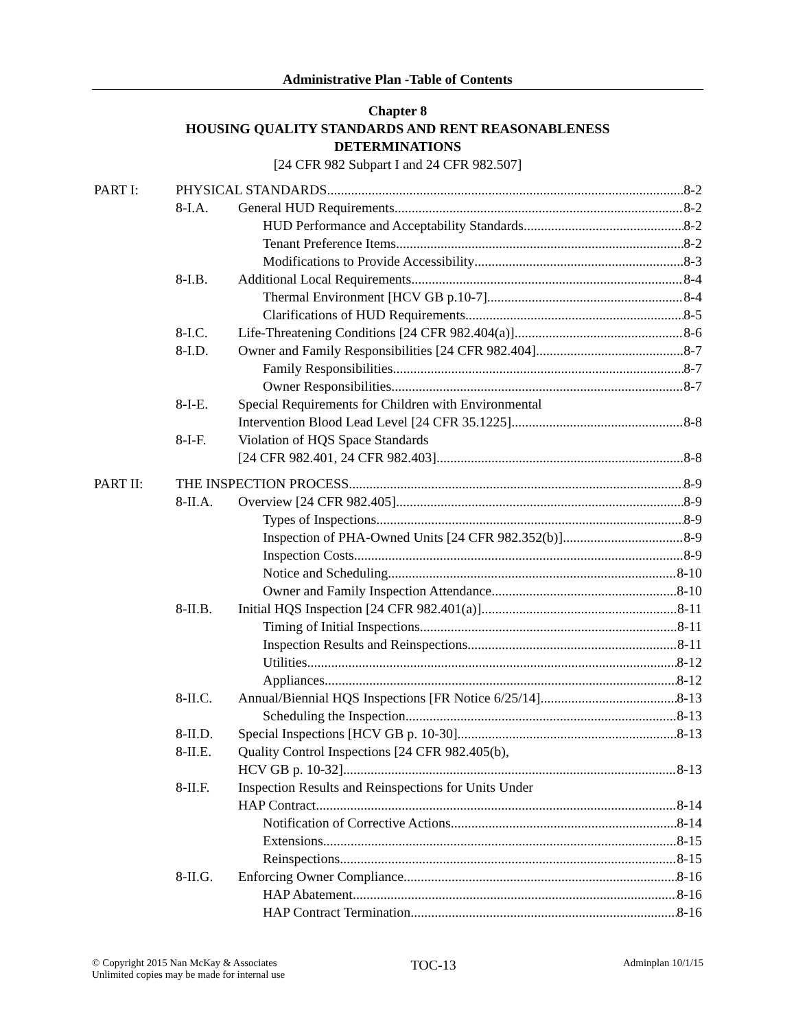Administrative Plan -Table of Contents
Chapter 8
HOUSING QUALITY STANDARDS AND RENT REASONABLENESS
DETERMINATIONS
[24 CFR 982 Subpart I and 24 CFR 982.507]
PART I: PHYSICAL STANDARDS 8-2
8-I.A. General HUD Requirements 8-2
HUD Performance and Acceptability Standards 8-2
Tenant Preference Items 8-2
Modifications to Provide Accessibility 8-3
8-I.B. Additional Local Requirements 8-4
Thermal Environment [HCV GB p.10-7] 8-4
Clarifications of HUD Requirements 8-5
8-I.C. Life-Threatening Conditions [24 CFR 982.404(a)] 8-6
8-I.D. Owner and Family Responsibilities [24 CFR 982.404] 8-7
Family Responsibilities 8-7
Owner Responsibilities 8-7
8-I-E. Special Requirements for Children with Environmental
Intervention Blood Lead Level [24 CFR 35.1225] 8-8
8-I-F. Violation of HQS Space Standards
[24 CFR 982.401, 24 CFR 982.403] 8-8
PART II: THE INSPECTION PROCESS 8-9
8-II.A. Overview [24 CFR 982.405] 8-9
Types of Inspections 8-9
Inspection of PHA-Owned Units [24 CFR 982.352(b)] 8-9
Inspection Costs 8-9
Notice and Scheduling 8-10
Owner and Family Inspection Attendance 8-10
8-II.B. Initial HQS Inspection [24 CFR 982.401(a)] 8-11
Timing of Initial Inspections 8-11
Inspection Results and Reinspections 8-11
Utilities 8-12
Appliances 8-12
8-II.C. Annual/Biennial HQS Inspections [FR Notice 6/25/14] 8-13
Scheduling the Inspection 8-13
8-II.D. Special Inspections [HCV GB p. 10-30] 8-13
8-II.E. Quality Control Inspections [24 CFR 982.405(b),
HCV GB p. 10-32] 8-13
8-II.F. Inspection Results and Reinspections for Units Under
HAP Contract 8-14
Notification of Corrective Actions 8-14
Extensions 8-15
Reinspections 8-15
8-II.G. Enforcing Owner Compliance 8-16
HAP Abatement 8-16
HAP Contract Termination 8-16
© Copyright 2015 Nan McKay & Associates
Unlimited copies may be made for internal use
TOC-13
Adminplan 10/1/15